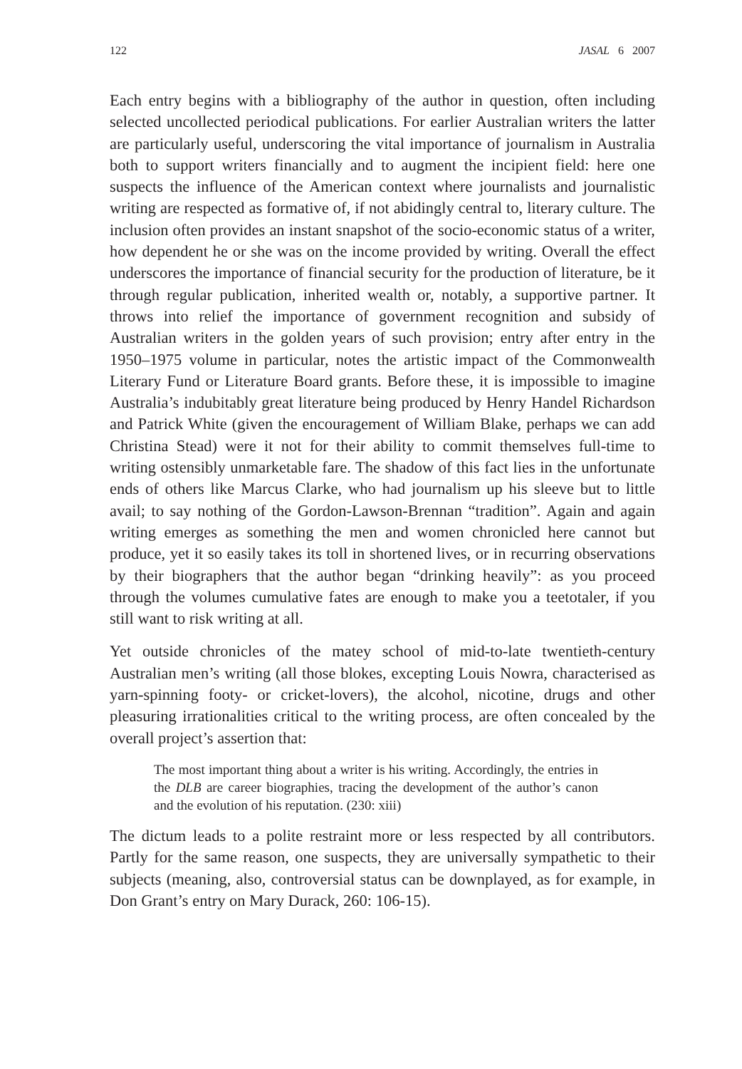122 JASAL 6 2007
Each entry begins with a bibliography of the author in question, often including selected uncollected periodical publications. For earlier Australian writers the latter are particularly useful, underscoring the vital importance of journalism in Australia both to support writers financially and to augment the incipient field: here one suspects the influence of the American context where journalists and journalistic writing are respected as formative of, if not abidingly central to, literary culture. The inclusion often provides an instant snapshot of the socio-economic status of a writer, how dependent he or she was on the income provided by writing. Overall the effect underscores the importance of financial security for the production of literature, be it through regular publication, inherited wealth or, notably, a supportive partner. It throws into relief the importance of government recognition and subsidy of Australian writers in the golden years of such provision; entry after entry in the 1950–1975 volume in particular, notes the artistic impact of the Commonwealth Literary Fund or Literature Board grants. Before these, it is impossible to imagine Australia’s indubitably great literature being produced by Henry Handel Richardson and Patrick White (given the encouragement of William Blake, perhaps we can add Christina Stead) were it not for their ability to commit themselves full-time to writing ostensibly unmarketable fare. The shadow of this fact lies in the unfortunate ends of others like Marcus Clarke, who had journalism up his sleeve but to little avail; to say nothing of the Gordon-Lawson-Brennan “tradition”. Again and again writing emerges as something the men and women chronicled here cannot but produce, yet it so easily takes its toll in shortened lives, or in recurring observations by their biographers that the author began “drinking heavily”: as you proceed through the volumes cumulative fates are enough to make you a teetotaler, if you still want to risk writing at all.
Yet outside chronicles of the matey school of mid-to-late twentieth-century Australian men’s writing (all those blokes, excepting Louis Nowra, characterised as yarn-spinning footy- or cricket-lovers), the alcohol, nicotine, drugs and other pleasuring irrationalities critical to the writing process, are often concealed by the overall project’s assertion that:
The most important thing about a writer is his writing. Accordingly, the entries in the DLB are career biographies, tracing the development of the author’s canon and the evolution of his reputation. (230: xiii)
The dictum leads to a polite restraint more or less respected by all contributors. Partly for the same reason, one suspects, they are universally sympathetic to their subjects (meaning, also, controversial status can be downplayed, as for example, in Don Grant’s entry on Mary Durack, 260: 106-15).